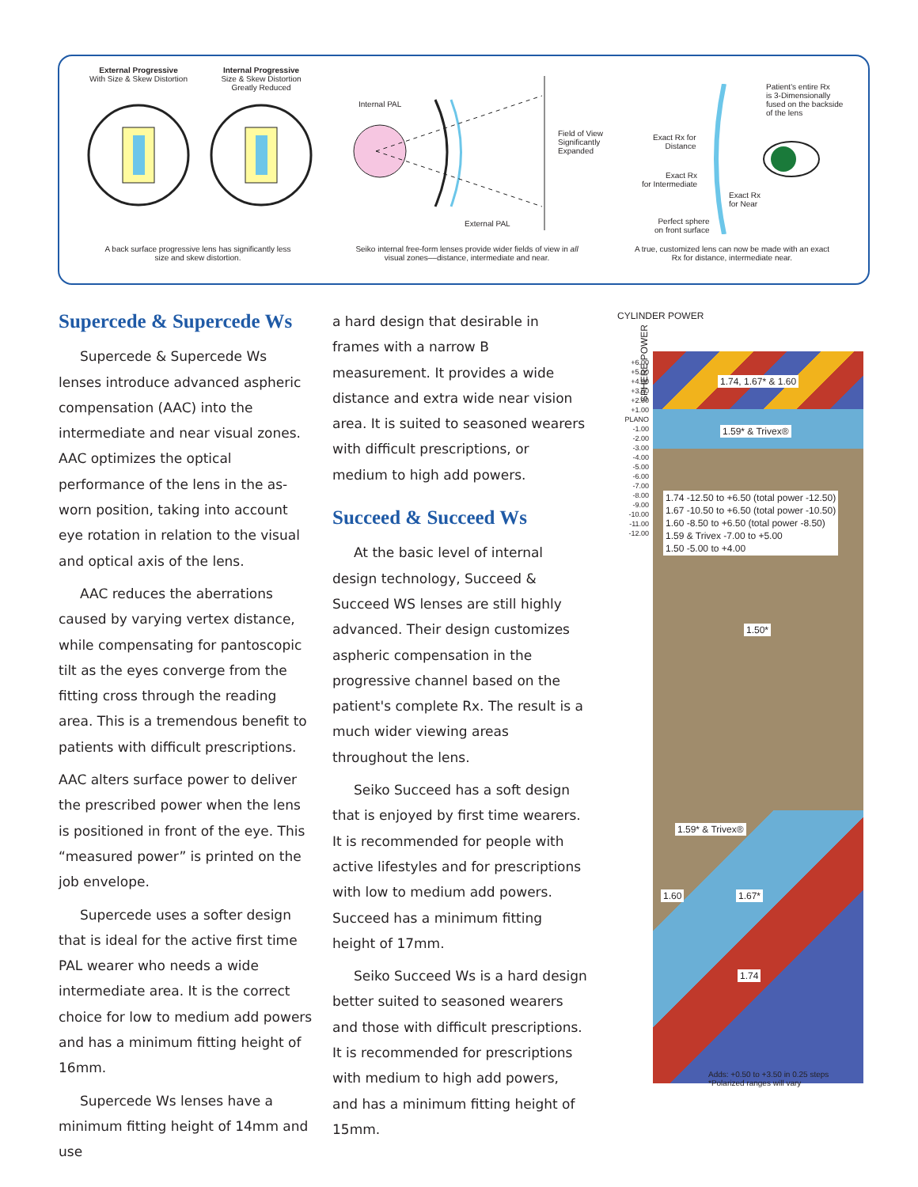External Progressive
With Size & Skew Distortion
Internal Progressive
Size & Skew Distortion
Greatly Reduced
A back surface progressive lens has significantly less size and skew distortion.
Internal PAL
Field of View
Significantly
Expanded
External PAL
Seiko internal free-form lenses provide wider fields of view in all visual zones––distance, intermediate and near.
Patient's entire Rx
is 3-Dimensionally
fused on the backside
of the lens
Exact Rx for
Distance
Exact Rx
for Intermediate
Exact Rx
for Near
Perfect sphere
on front surface
A true, customized lens can now be made with an exact Rx for distance, intermediate near.
Supercede & Supercede Ws
Supercede & Supercede Ws lenses introduce advanced aspheric compensation (AAC) into the intermediate and near visual zones. AAC optimizes the optical performance of the lens in the as-worn position, taking into account eye rotation in relation to the visual and optical axis of the lens.
AAC reduces the aberrations caused by varying vertex distance, while compensating for pantoscopic tilt as the eyes converge from the fitting cross through the reading area. This is a tremendous benefit to patients with difficult prescriptions.
AAC alters surface power to deliver the prescribed power when the lens is positioned in front of the eye. This “measured power” is printed on the job envelope.
Supercede uses a softer design that is ideal for the active first time PAL wearer who needs a wide intermediate area. It is the correct choice for low to medium add powers and has a minimum fitting height of 16mm.
Supercede Ws lenses have a minimum fitting height of 14mm and use
a hard design that desirable in frames with a narrow B measurement. It provides a wide distance and extra wide near vision area. It is suited to seasoned wearers with difficult prescriptions, or medium to high add powers.
Succeed & Succeed Ws
At the basic level of internal design technology, Succeed & Succeed WS lenses are still highly advanced. Their design customizes aspheric compensation in the progressive channel based on the patient's complete Rx. The result is a much wider viewing areas throughout the lens.
Seiko Succeed has a soft design that is enjoyed by first time wearers. It is recommended for people with active lifestyles and for prescriptions with low to medium add powers. Succeed has a minimum fitting height of 17mm.
Seiko Succeed Ws is a hard design better suited to seasoned wearers and those with difficult prescriptions. It is recommended for prescriptions with medium to high add powers, and has a minimum fitting height of 15mm.
CYLINDER POWER
SPHERE POWER
1.74, 1.67* & 1.60
1.59* & Trivex®
1.74 -12.50 to +6.50 (total power -12.50)
1.67 -10.50 to +6.50 (total power -10.50)
1.60 -8.50 to +6.50 (total power -8.50)
1.59 & Trivex -7.00 to +5.00
1.50 -5.00 to +4.00
1.50*
1.59* & Trivex®
1.60 1.67*
1.74
Adds: +0.50 to +3.50 in 0.25 steps
*Polarized ranges will vary
+6.00
+5.00
+4.00
+3.00
+2.00
+1.00
PLANO
-1.00
-2.00
-3.00
-4.00
-5.00
-6.00
-7.00
-8.00
-9.00
-10.00
-11.00
-12.00